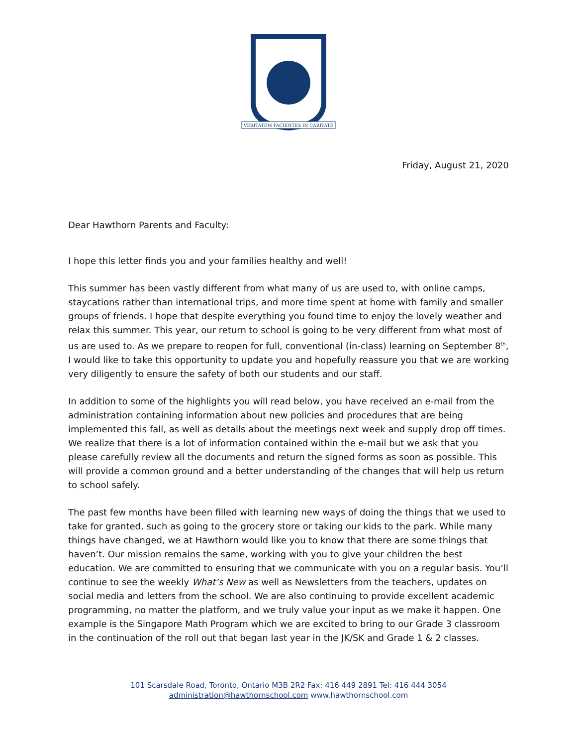VERITATEM FACIENTES IN CARITATE
Friday, August 21, 2020
Dear Hawthorn Parents and Faculty:
I hope this letter finds you and your families healthy and well!
This summer has been vastly different from what many of us are used to, with online camps, staycations rather than international trips, and more time spent at home with family and smaller groups of friends. I hope that despite everything you found time to enjoy the lovely weather and relax this summer. This year, our return to school is going to be very different from what most of us are used to. As we prepare to reopen for full, conventional (in-class) learning on September 8<sup>th</sup>, I would like to take this opportunity to update you and hopefully reassure you that we are working very diligently to ensure the safety of both our students and our staff.
In addition to some of the highlights you will read below, you have received an e-mail from the administration containing information about new policies and procedures that are being implemented this fall, as well as details about the meetings next week and supply drop off times. We realize that there is a lot of information contained within the e-mail but we ask that you please carefully review all the documents and return the signed forms as soon as possible. This will provide a common ground and a better understanding of the changes that will help us return to school safely.
The past few months have been filled with learning new ways of doing the things that we used to take for granted, such as going to the grocery store or taking our kids to the park. While many things have changed, we at Hawthorn would like you to know that there are some things that haven’t. Our mission remains the same, working with you to give your children the best education. We are committed to ensuring that we communicate with you on a regular basis. You’ll continue to see the weekly What’s New as well as Newsletters from the teachers, updates on social media and letters from the school. We are also continuing to provide excellent academic programming, no matter the platform, and we truly value your input as we make it happen. One example is the Singapore Math Program which we are excited to bring to our Grade 3 classroom in the continuation of the roll out that began last year in the JK/SK and Grade 1 & 2 classes.
101 Scarsdale Road, Toronto, Ontario M3B 2R2 Fax: 416 449 2891 Tel: 416 444 3054
administration@hawthornschool.com www.hawthornschool.com